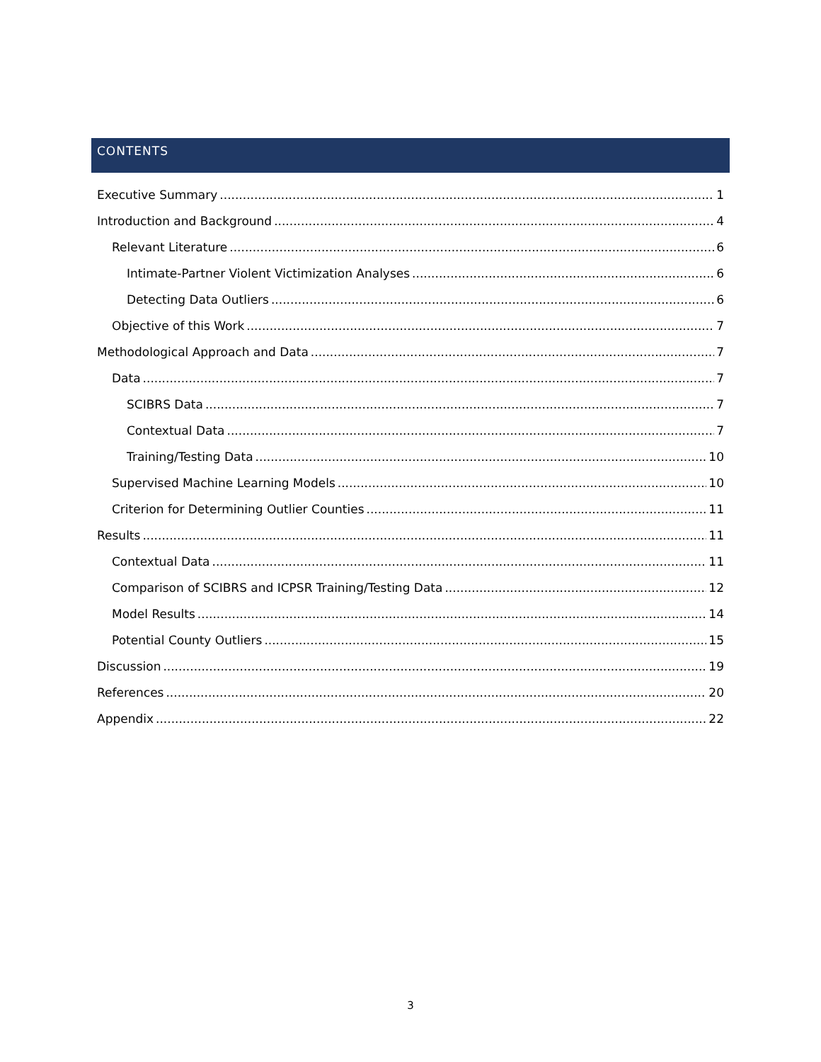CONTENTS
Executive Summary 1
Introduction and Background 4
Relevant Literature 6
Intimate-Partner Violent Victimization Analyses 6
Detecting Data Outliers 6
Objective of this Work 7
Methodological Approach and Data 7
Data 7
SCIBRS Data 7
Contextual Data 7
Training/Testing Data 10
Supervised Machine Learning Models 10
Criterion for Determining Outlier Counties 11
Results 11
Contextual Data 11
Comparison of SCIBRS and ICPSR Training/Testing Data 12
Model Results 14
Potential County Outliers 15
Discussion 19
References 20
Appendix 22
3